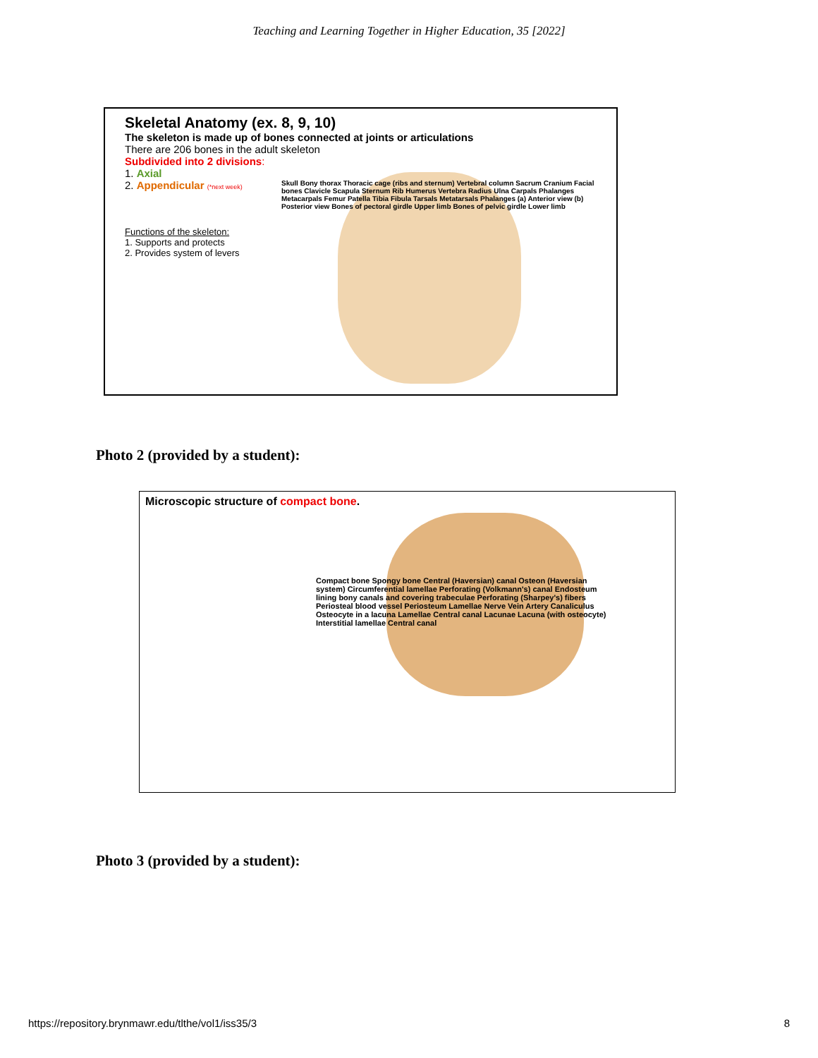Teaching and Learning Together in Higher Education, 35 [2022]
Skeletal Anatomy (ex. 8, 9, 10)
The skeleton is made up of bones connected at joints or articulations
There are 206 bones in the adult skeleton
Subdivided into 2 divisions:
1. Axial
2. Appendicular (*next week)
Functions of the skeleton:
1. Supports and protects
2. Provides system of levers
Skull Bony thorax Thoracic cage (ribs and sternum) Vertebral column Sacrum Cranium Facial bones Clavicle Scapula Sternum Rib Humerus Vertebra Radius Ulna Carpals Phalanges Metacarpals Femur Patella Tibia Fibula Tarsals Metatarsals Phalanges (a) Anterior view (b) Posterior view Bones of pectoral girdle Upper limb Bones of pelvic girdle Lower limb
Photo 2 (provided by a student):
Microscopic structure of compact bone.
Compact bone Spongy bone Central (Haversian) canal Osteon (Haversian system) Circumferential lamellae Perforating (Volkmann's) canal Endosteum lining bony canals and covering trabeculae Perforating (Sharpey's) fibers Periosteal blood vessel Periosteum Lamellae Nerve Vein Artery Canaliculus Osteocyte in a lacuna Lamellae Central canal Lacunae Lacuna (with osteocyte) Interstitial lamellae Central canal
Photo 3 (provided by a student):
https://repository.brynmawr.edu/tlthe/vol1/iss35/3 8